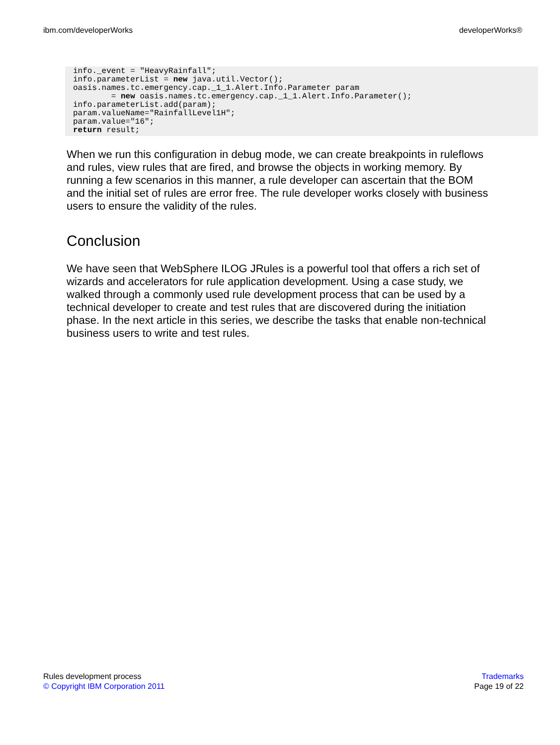ibm.com/developerWorks developerWorks®
info._event = "HeavyRainfall";
info.parameterList = new java.util.Vector();
oasis.names.tc.emergency.cap._1_1.Alert.Info.Parameter param
        = new oasis.names.tc.emergency.cap._1_1.Alert.Info.Parameter();
info.parameterList.add(param);
param.valueName="RainfallLevel1H";
param.value="16";
return result;
When we run this configuration in debug mode, we can create breakpoints in ruleflows and rules, view rules that are fired, and browse the objects in working memory. By running a few scenarios in this manner, a rule developer can ascertain that the BOM and the initial set of rules are error free. The rule developer works closely with business users to ensure the validity of the rules.
Conclusion
We have seen that WebSphere ILOG JRules is a powerful tool that offers a rich set of wizards and accelerators for rule application development. Using a case study, we walked through a commonly used rule development process that can be used by a technical developer to create and test rules that are discovered during the initiation phase. In the next article in this series, we describe the tasks that enable non-technical business users to write and test rules.
Rules development process
© Copyright IBM Corporation 2011
Trademarks
Page 19 of 22